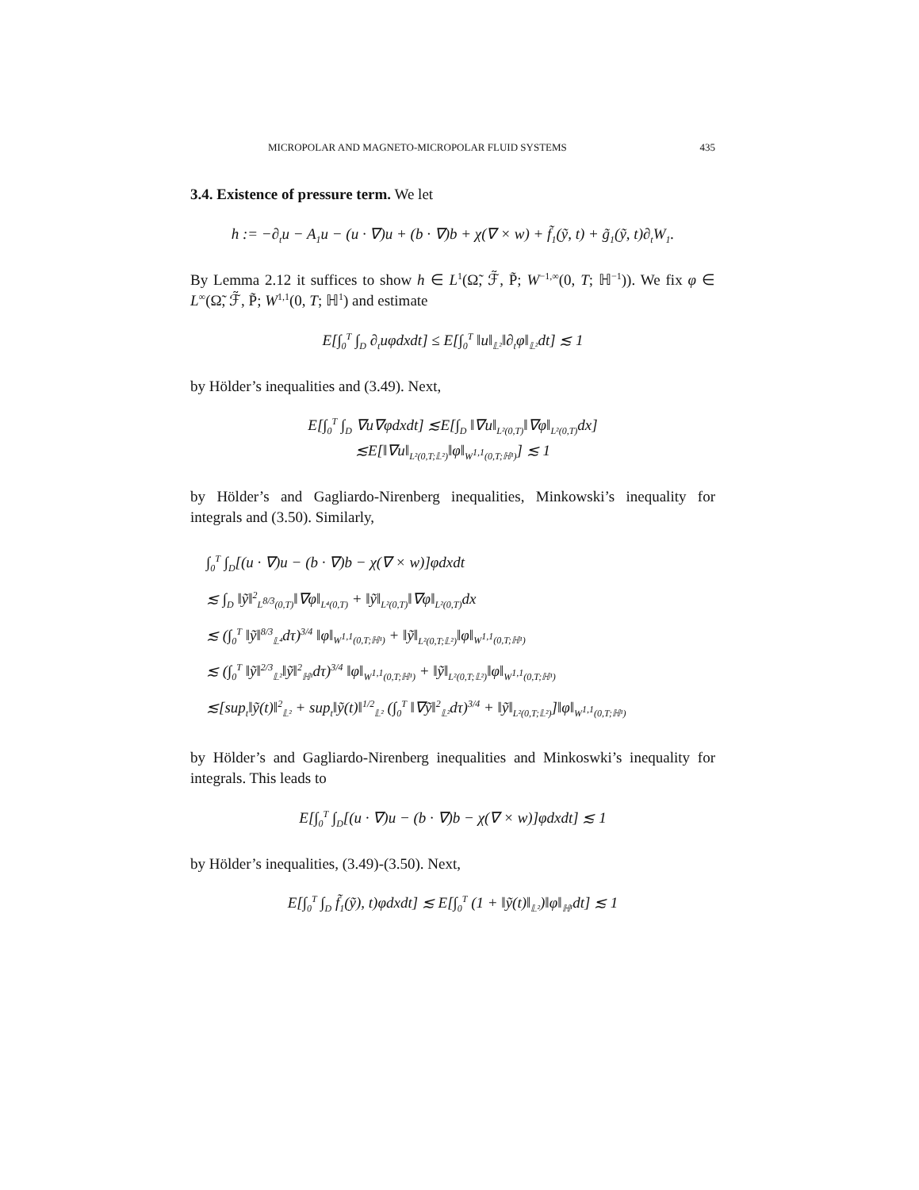MICROPOLAR AND MAGNETO-MICROPOLAR FLUID SYSTEMS 435
3.4. Existence of pressure term. We let
h := −∂<sub>t</sub>u − A<sub>1</sub>u − (u · ∇)u + (b · ∇)b + χ(∇ × w) + f̃<sub>1</sub>(ỹ, t) + g̃<sub>1</sub>(ỹ, t)∂<sub>t</sub>W<sub>1</sub>.
By Lemma 2.12 it suffices to show h ∈ L<sup>1</sup>(Ω̃, ℱ̃, P̃; W<sup>−1,∞</sup>(0, T; ℍ<sup>−1</sup>)). We fix φ ∈ L<sup>∞</sup>(Ω̃, ℱ̃, P̃; W<sup>1,1</sup>(0, T; ℍ<sup>1</sup>) and estimate
E[∫<sub>0</sub><sup>T</sup> ∫<sub>D</sub> ∂<sub>t</sub>uφdxdt] ≤ E[∫<sub>0</sub><sup>T</sup> ‖u‖<sub>𝕃²</sub>‖∂<sub>t</sub>φ‖<sub>𝕃²</sub>dt] ≲ 1
by Hölder’s inequalities and (3.49). Next,
E[∫<sub>0</sub><sup>T</sup> ∫<sub>D</sub> ∇u∇φdxdt] ≲E[∫<sub>D</sub> ‖∇u‖<sub>L²(0,T)</sub>‖∇φ‖<sub>L²(0,T)</sub>dx]
≲E[‖∇u‖<sub>L²(0,T;𝕃²)</sub>‖φ‖<sub>W<sup>1,1</sup>(0,T;ℍ¹)</sub>] ≲ 1
by Hölder’s and Gagliardo-Nirenberg inequalities, Minkowski’s inequality for integrals and (3.50). Similarly,
∫<sub>0</sub><sup>T</sup> ∫<sub>D</sub>[(u · ∇)u − (b · ∇)b − χ(∇ × w)]φdxdt
≲ ∫<sub>D</sub> ‖ỹ‖<sup>2</sup><sub>L<sup>8/3</sup>(0,T)</sub>‖∇φ‖<sub>L⁴(0,T)</sub> + ‖ỹ‖<sub>L²(0,T)</sub>‖∇φ‖<sub>L²(0,T)</sub>dx
≲ (∫<sub>0</sub><sup>T</sup> ‖ỹ‖<sup>8/3</sup><sub>𝕃⁴</sub>dτ)<sup>3/4</sup> ‖φ‖<sub>W<sup>1,1</sup>(0,T;ℍ¹)</sub> + ‖ỹ‖<sub>L²(0,T;𝕃²)</sub>‖φ‖<sub>W<sup>1,1</sup>(0,T;ℍ¹)</sub>
≲ (∫<sub>0</sub><sup>T</sup> ‖ỹ‖<sup>2/3</sup><sub>𝕃²</sub>‖ỹ‖<sup>2</sup><sub>ℍ¹</sub>dτ)<sup>3/4</sup> ‖φ‖<sub>W<sup>1,1</sup>(0,T;ℍ¹)</sub> + ‖ỹ‖<sub>L²(0,T;𝕃²)</sub>‖φ‖<sub>W<sup>1,1</sup>(0,T;ℍ¹)</sub>
≲[sup<sub>t</sub>‖ỹ(t)‖<sup>2</sup><sub>𝕃²</sub> + sup<sub>t</sub>‖ỹ(t)‖<sup>1/2</sup><sub>𝕃²</sub> (∫<sub>0</sub><sup>T</sup> ‖∇ỹ‖<sup>2</sup><sub>𝕃²</sub>dτ)<sup>3/4</sup> + ‖ỹ‖<sub>L²(0,T;𝕃²)</sub>]‖φ‖<sub>W<sup>1,1</sup>(0,T;ℍ¹)</sub>
by Hölder’s and Gagliardo-Nirenberg inequalities and Minkoswki’s inequality for integrals. This leads to
E[∫<sub>0</sub><sup>T</sup> ∫<sub>D</sub>[(u · ∇)u − (b · ∇)b − χ(∇ × w)]φdxdt] ≲ 1
by Hölder’s inequalities, (3.49)-(3.50). Next,
E[∫<sub>0</sub><sup>T</sup> ∫<sub>D</sub> f̃<sub>1</sub>(ỹ), t)φdxdt] ≲ E[∫<sub>0</sub><sup>T</sup> (1 + ‖ỹ(t)‖<sub>𝕃²</sub>)‖φ‖<sub>ℍ¹</sub>dt] ≲ 1